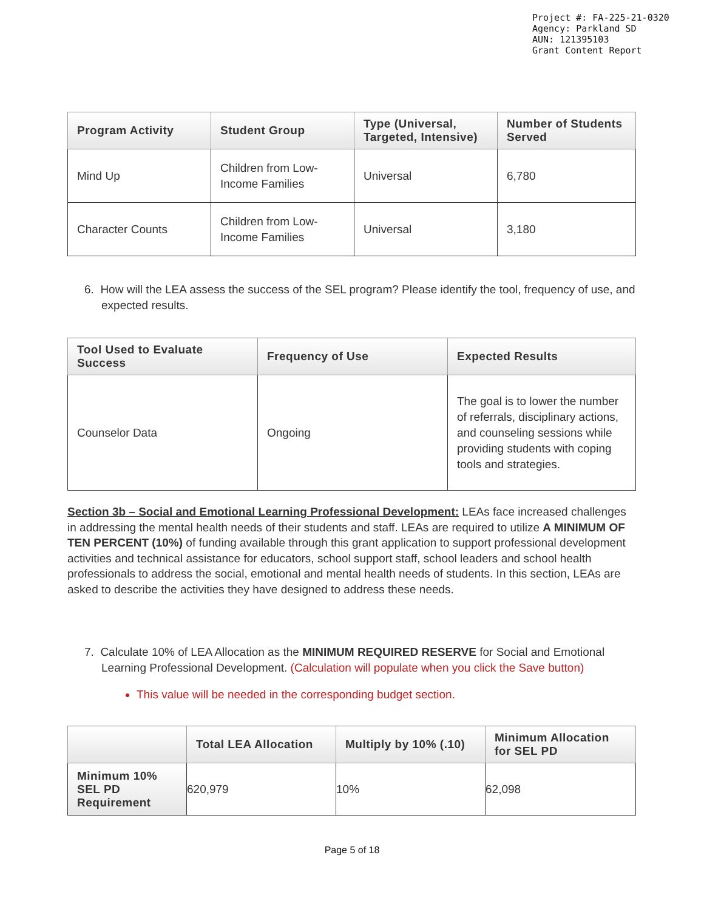Project #: FA-225-21-0320
Agency: Parkland SD
AUN: 121395103
Grant Content Report
| Program Activity | Student Group | Type (Universal, Targeted, Intensive) | Number of Students Served |
| --- | --- | --- | --- |
| Mind Up | Children from Low-Income Families | Universal | 6,780 |
| Character Counts | Children from Low-Income Families | Universal | 3,180 |
6. How will the LEA assess the success of the SEL program? Please identify the tool, frequency of use, and expected results.
| Tool Used to Evaluate Success | Frequency of Use | Expected Results |
| --- | --- | --- |
| Counselor Data | Ongoing | The goal is to lower the number of referrals, disciplinary actions, and counseling sessions while providing students with coping tools and strategies. |
Section 3b – Social and Emotional Learning Professional Development: LEAs face increased challenges in addressing the mental health needs of their students and staff. LEAs are required to utilize A MINIMUM OF TEN PERCENT (10%) of funding available through this grant application to support professional development activities and technical assistance for educators, school support staff, school leaders and school health professionals to address the social, emotional and mental health needs of students. In this section, LEAs are asked to describe the activities they have designed to address these needs.
7. Calculate 10% of LEA Allocation as the MINIMUM REQUIRED RESERVE for Social and Emotional Learning Professional Development. (Calculation will populate when you click the Save button)
This value will be needed in the corresponding budget section.
| | Total LEA Allocation | Multiply by 10% (.10) | Minimum Allocation for SEL PD |
| --- | --- | --- | --- |
| Minimum 10% SEL PD Requirement | 620,979 | 10% | 62,098 |
Page 5 of 18